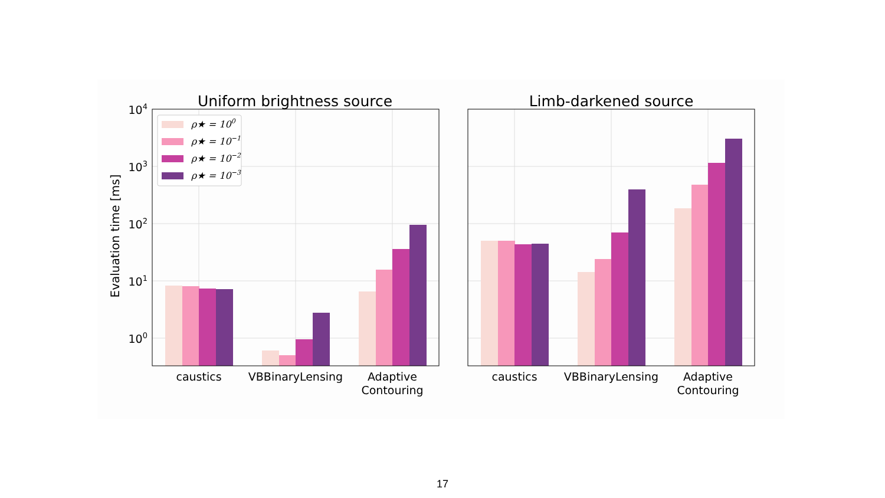Uniform brightness source
104
103
102
101
100
Evaluation time [ms]
caustics
VBBinaryLensing
Adaptive
Contouring
ρ★ = 100
ρ★ = 10−1
ρ★ = 10−2
ρ★ = 10−3
Limb-darkened source
caustics
VBBinaryLensing
Adaptive
Contouring
17